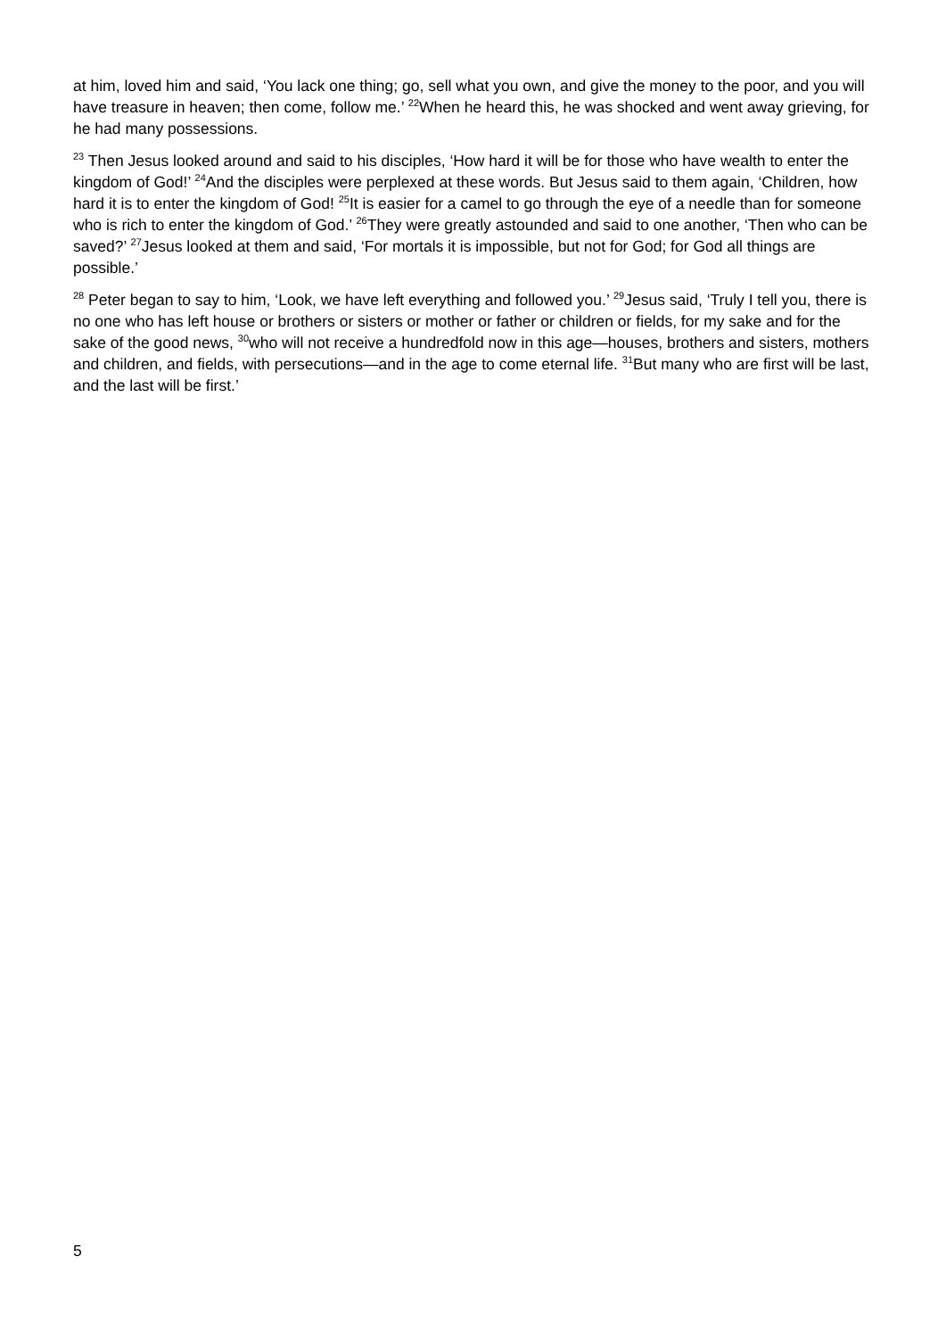at him, loved him and said, ‘You lack one thing; go, sell what you own, and give the money to the poor, and you will have treasure in heaven; then come, follow me.’ <sup>22</sup>When he heard this, he was shocked and went away grieving, for he had many possessions.
<sup>23</sup> Then Jesus looked around and said to his disciples, ‘How hard it will be for those who have wealth to enter the kingdom of God!’ <sup>24</sup>And the disciples were perplexed at these words. But Jesus said to them again, ‘Children, how hard it is to enter the kingdom of God! <sup>25</sup>It is easier for a camel to go through the eye of a needle than for someone who is rich to enter the kingdom of God.’ <sup>26</sup>They were greatly astounded and said to one another, ‘Then who can be saved?’ <sup>27</sup>Jesus looked at them and said, ‘For mortals it is impossible, but not for God; for God all things are possible.’
<sup>28</sup> Peter began to say to him, ‘Look, we have left everything and followed you.’ <sup>29</sup>Jesus said, ‘Truly I tell you, there is no one who has left house or brothers or sisters or mother or father or children or fields, for my sake and for the sake of the good news, <sup>30</sup>who will not receive a hundredfold now in this age—houses, brothers and sisters, mothers and children, and fields, with persecutions—and in the age to come eternal life. <sup>31</sup>But many who are first will be last, and the last will be first.’
5